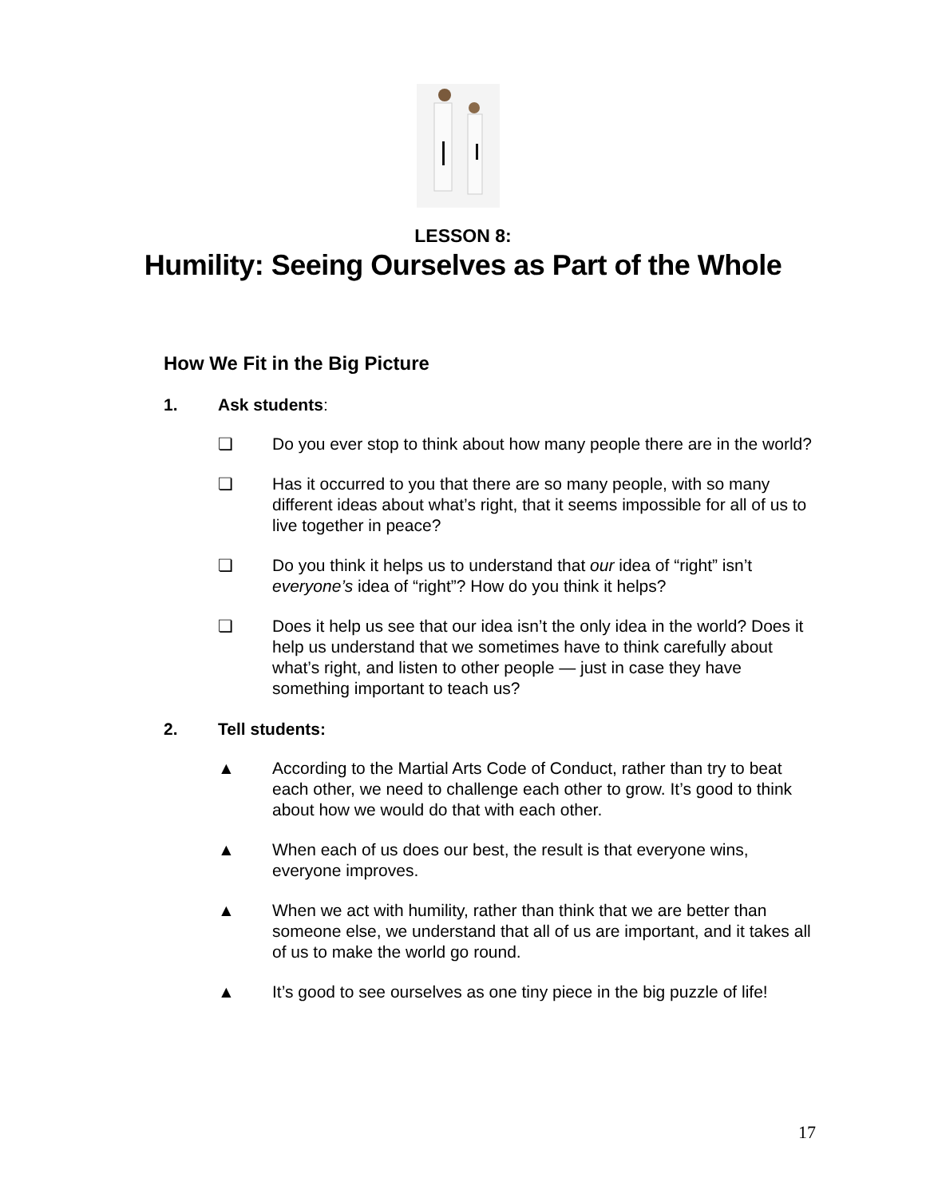LESSON 8:
Humility: Seeing Ourselves as Part of the Whole
How We Fit in the Big Picture
1. Ask students:
❏ Do you ever stop to think about how many people there are in the world?
❏ Has it occurred to you that there are so many people, with so many different ideas about what’s right, that it seems impossible for all of us to live together in peace?
❏ Do you think it helps us to understand that our idea of “right” isn’t everyone’s idea of “right”? How do you think it helps?
❏ Does it help us see that our idea isn’t the only idea in the world? Does it help us understand that we sometimes have to think carefully about what’s right, and listen to other people — just in case they have something important to teach us?
2. Tell students:
▲ According to the Martial Arts Code of Conduct, rather than try to beat each other, we need to challenge each other to grow. It’s good to think about how we would do that with each other.
▲ When each of us does our best, the result is that everyone wins, everyone improves.
▲ When we act with humility, rather than think that we are better than someone else, we understand that all of us are important, and it takes all of us to make the world go round.
▲ It’s good to see ourselves as one tiny piece in the big puzzle of life!
17